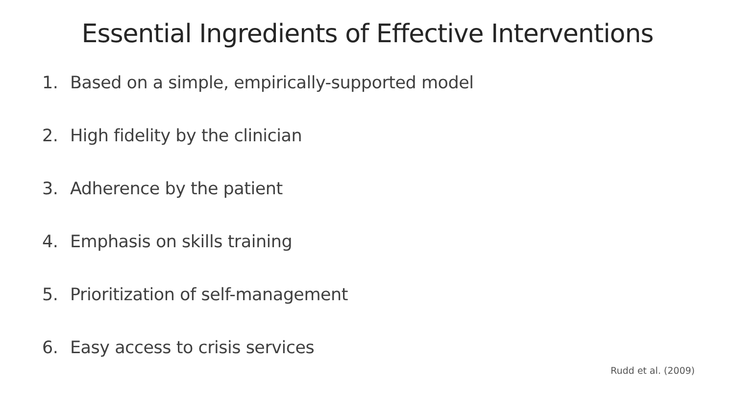Essential Ingredients of Effective Interventions
1. Based on a simple, empirically-supported model
2. High fidelity by the clinician
3. Adherence by the patient
4. Emphasis on skills training
5. Prioritization of self-management
6. Easy access to crisis services
Rudd et al. (2009)